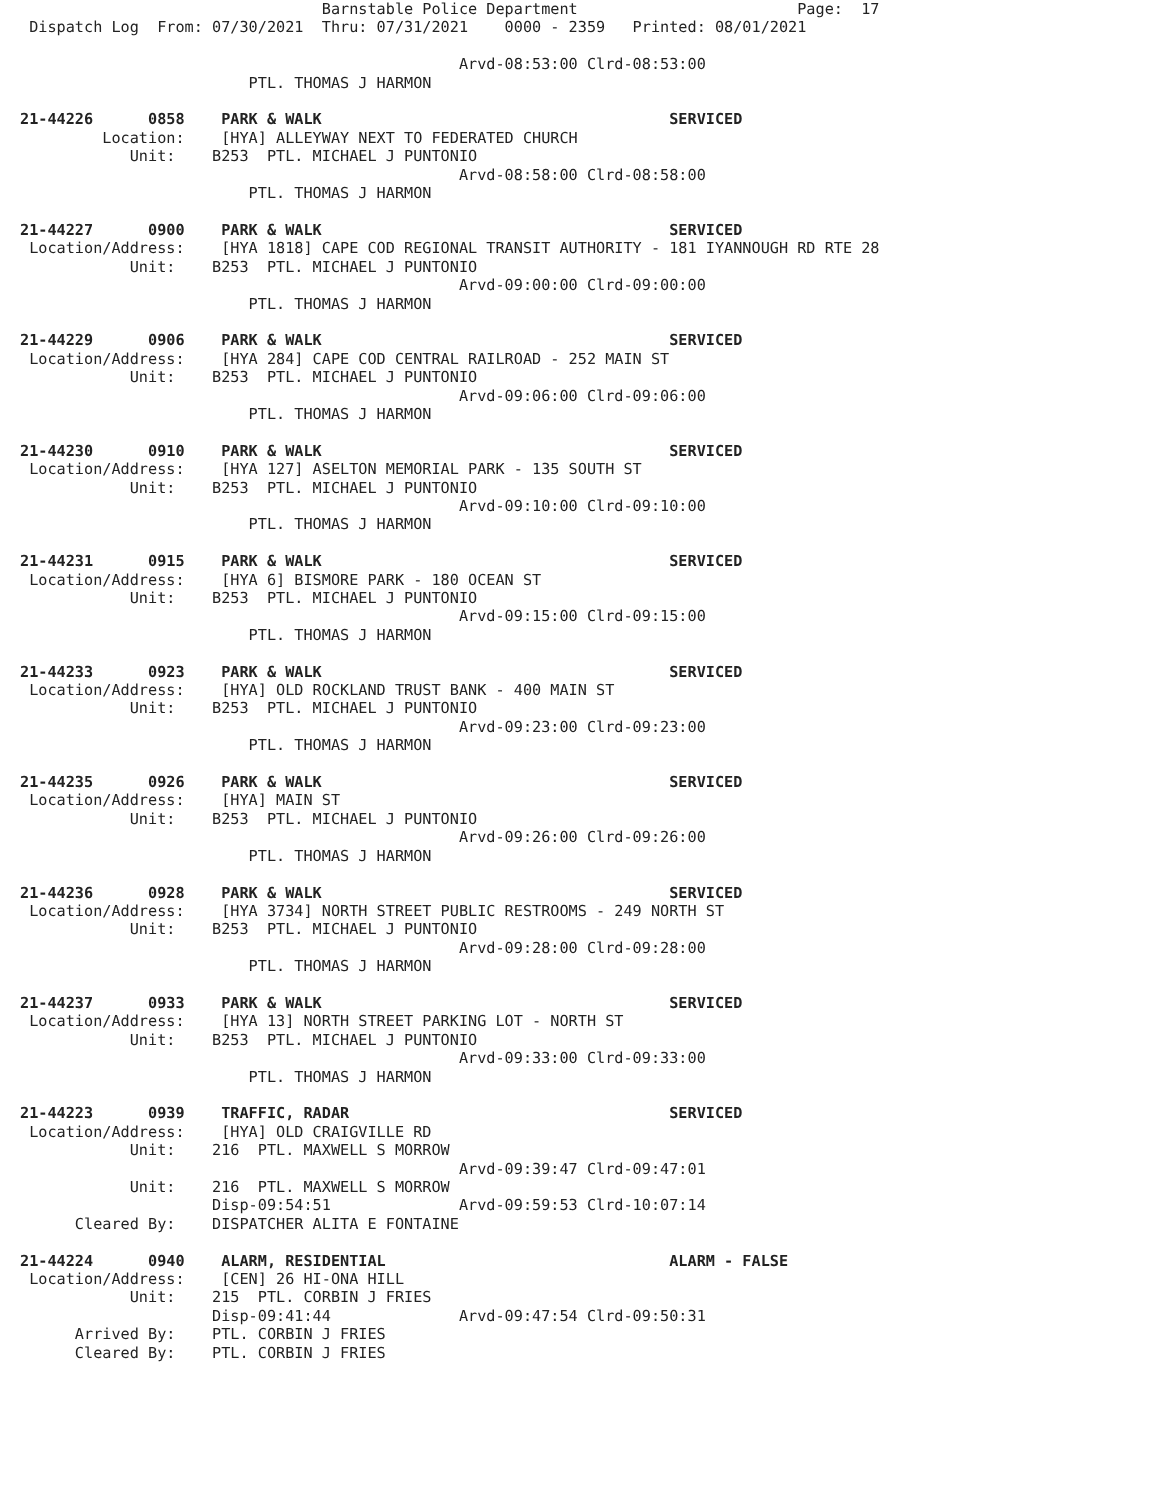Barnstable Police Department                        Page:  17
 Dispatch Log  From: 07/30/2021  Thru: 07/31/2021    0000 - 2359   Printed: 08/01/2021

                                                Arvd-08:53:00 Clrd-08:53:00
                         PTL. THOMAS J HARMON

21-44226      0858    PARK & WALK                                      SERVICED
         Location:    [HYA] ALLEYWAY NEXT TO FEDERATED CHURCH
            Unit:    B253  PTL. MICHAEL J PUNTONIO
                                                Arvd-08:58:00 Clrd-08:58:00
                         PTL. THOMAS J HARMON

21-44227      0900    PARK & WALK                                      SERVICED
 Location/Address:    [HYA 1818] CAPE COD REGIONAL TRANSIT AUTHORITY - 181 IYANNOUGH RD RTE 28
            Unit:    B253  PTL. MICHAEL J PUNTONIO
                                                Arvd-09:00:00 Clrd-09:00:00
                         PTL. THOMAS J HARMON

21-44229      0906    PARK & WALK                                      SERVICED
 Location/Address:    [HYA 284] CAPE COD CENTRAL RAILROAD - 252 MAIN ST
            Unit:    B253  PTL. MICHAEL J PUNTONIO
                                                Arvd-09:06:00 Clrd-09:06:00
                         PTL. THOMAS J HARMON

21-44230      0910    PARK & WALK                                      SERVICED
 Location/Address:    [HYA 127] ASELTON MEMORIAL PARK - 135 SOUTH ST
            Unit:    B253  PTL. MICHAEL J PUNTONIO
                                                Arvd-09:10:00 Clrd-09:10:00
                         PTL. THOMAS J HARMON

21-44231      0915    PARK & WALK                                      SERVICED
 Location/Address:    [HYA 6] BISMORE PARK - 180 OCEAN ST
            Unit:    B253  PTL. MICHAEL J PUNTONIO
                                                Arvd-09:15:00 Clrd-09:15:00
                         PTL. THOMAS J HARMON

21-44233      0923    PARK & WALK                                      SERVICED
 Location/Address:    [HYA] OLD ROCKLAND TRUST BANK - 400 MAIN ST
            Unit:    B253  PTL. MICHAEL J PUNTONIO
                                                Arvd-09:23:00 Clrd-09:23:00
                         PTL. THOMAS J HARMON

21-44235      0926    PARK & WALK                                      SERVICED
 Location/Address:    [HYA] MAIN ST
            Unit:    B253  PTL. MICHAEL J PUNTONIO
                                                Arvd-09:26:00 Clrd-09:26:00
                         PTL. THOMAS J HARMON

21-44236      0928    PARK & WALK                                      SERVICED
 Location/Address:    [HYA 3734] NORTH STREET PUBLIC RESTROOMS - 249 NORTH ST
            Unit:    B253  PTL. MICHAEL J PUNTONIO
                                                Arvd-09:28:00 Clrd-09:28:00
                         PTL. THOMAS J HARMON

21-44237      0933    PARK & WALK                                      SERVICED
 Location/Address:    [HYA 13] NORTH STREET PARKING LOT - NORTH ST
            Unit:    B253  PTL. MICHAEL J PUNTONIO
                                                Arvd-09:33:00 Clrd-09:33:00
                         PTL. THOMAS J HARMON

21-44223      0939    TRAFFIC, RADAR                                   SERVICED
 Location/Address:    [HYA] OLD CRAIGVILLE RD
            Unit:    216  PTL. MAXWELL S MORROW
                                                Arvd-09:39:47 Clrd-09:47:01
            Unit:    216  PTL. MAXWELL S MORROW
                     Disp-09:54:51              Arvd-09:59:53 Clrd-10:07:14
      Cleared By:    DISPATCHER ALITA E FONTAINE

21-44224      0940    ALARM, RESIDENTIAL                               ALARM - FALSE
 Location/Address:    [CEN] 26 HI-ONA HILL
            Unit:    215  PTL. CORBIN J FRIES
                     Disp-09:41:44              Arvd-09:47:54 Clrd-09:50:31
      Arrived By:    PTL. CORBIN J FRIES
      Cleared By:    PTL. CORBIN J FRIES